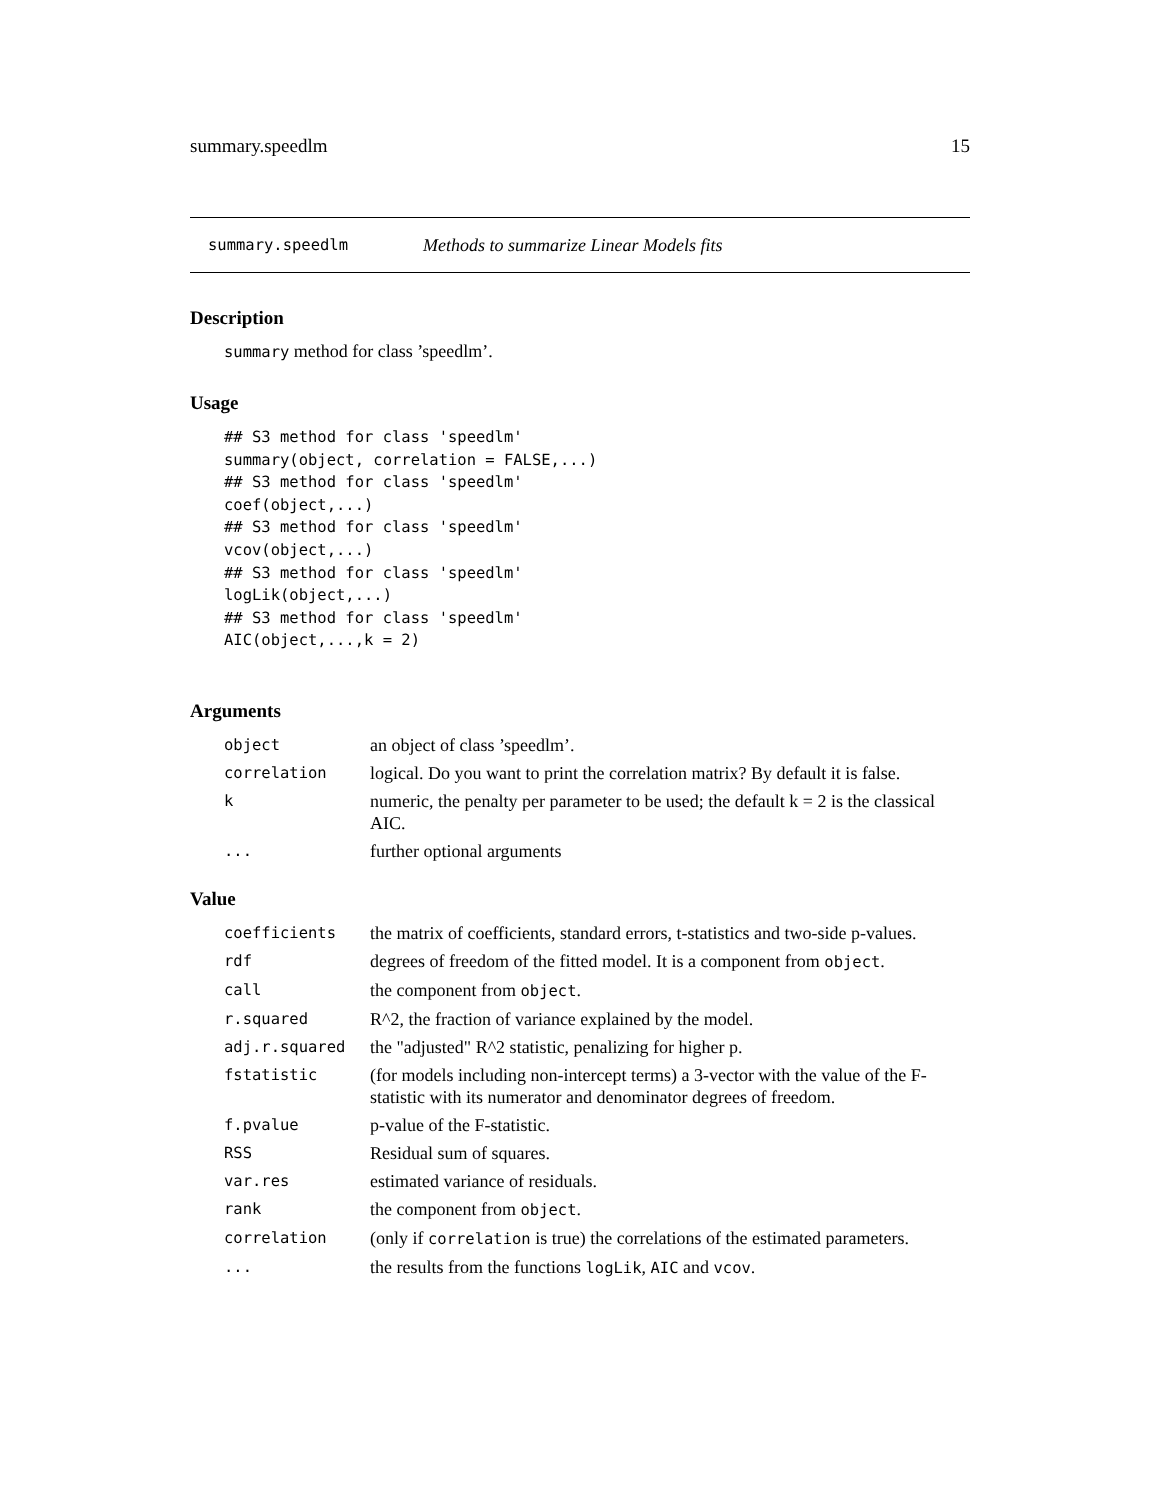summary.speedlm 15
summary.speedlm Methods to summarize Linear Models fits
Description
summary method for class ’speedlm’.
Usage
## S3 method for class 'speedlm'
summary(object, correlation = FALSE,...)
## S3 method for class 'speedlm'
coef(object,...)
## S3 method for class 'speedlm'
vcov(object,...)
## S3 method for class 'speedlm'
logLik(object,...)
## S3 method for class 'speedlm'
AIC(object,...,k = 2)
Arguments
| object | an object of class ’speedlm’. |
| correlation | logical. Do you want to print the correlation matrix? By default it is false. |
| k | numeric, the penalty per parameter to be used; the default k = 2 is the classical AIC. |
| ... | further optional arguments |
Value
| coefficients | the matrix of coefficients, standard errors, t-statistics and two-side p-values. |
| rdf | degrees of freedom of the fitted model. It is a component from object . |
| call | the component from object . |
| r.squared | R^2, the fraction of variance explained by the model. |
| adj.r.squared | the "adjusted" R^2 statistic, penalizing for higher p. |
| fstatistic | (for models including non-intercept terms) a 3-vector with the value of the F-statistic with its numerator and denominator degrees of freedom. |
| f.pvalue | p-value of the F-statistic. |
| RSS | Residual sum of squares. |
| var.res | estimated variance of residuals. |
| rank | the component from object . |
| correlation | (only if correlation is true) the correlations of the estimated parameters. |
| ... | the results from the functions logLik , AIC and vcov . |